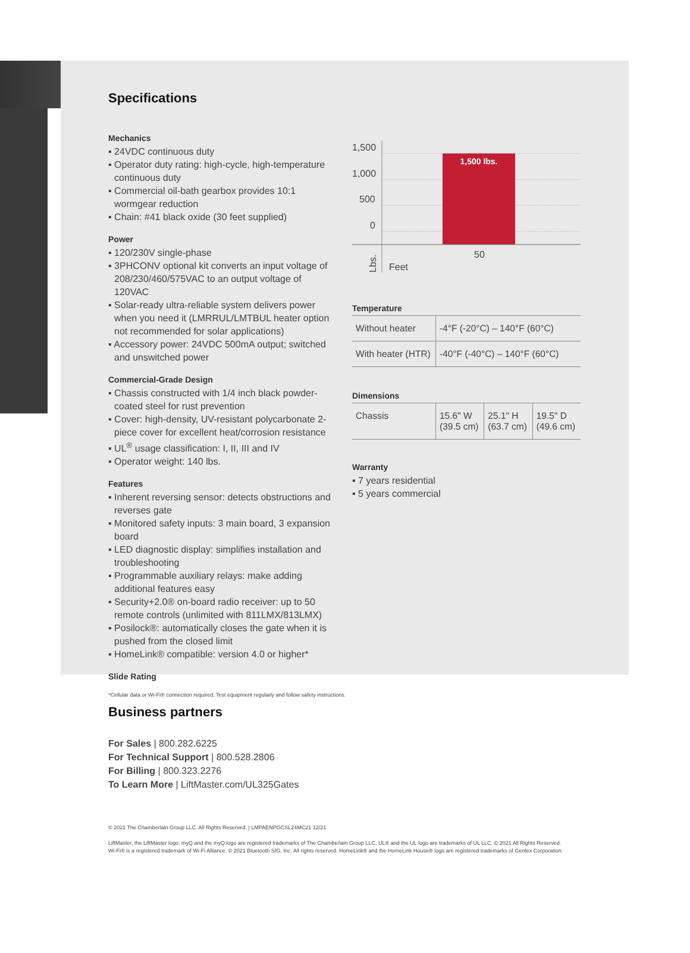Specifications
Mechanics
▪ 24VDC continuous duty
▪ Operator duty rating: high-cycle, high-temperature continuous duty
▪ Commercial oil-bath gearbox provides 10:1 wormgear reduction
▪ Chain: #41 black oxide (30 feet supplied)
Power
▪ 120/230V single-phase
▪ 3PHCONV optional kit converts an input voltage of 208/230/460/575VAC to an output voltage of 120VAC
▪ Solar-ready ultra-reliable system delivers power when you need it (LMRRUL/LMTBUL heater option not recommended for solar applications)
▪ Accessory power: 24VDC 500mA output; switched and unswitched power
Commercial-Grade Design
▪ Chassis constructed with 1/4 inch black powder-coated steel for rust prevention
▪ Cover: high-density, UV-resistant polycarbonate 2-piece cover for excellent heat/corrosion resistance
▪ UL<sup>®</sup> usage classification: I, II, III and IV
▪ Operator weight: 140 lbs.
Features
▪ Inherent reversing sensor: detects obstructions and reverses gate
▪ Monitored safety inputs: 3 main board, 3 expansion board
▪ LED diagnostic display: simplifies installation and troubleshooting
▪ Programmable auxiliary relays: make adding additional features easy
▪ Security+2.0® on-board radio receiver: up to 50 remote controls (unlimited with 811LMX/813LMX)
▪ Posilock®: automatically closes the gate when it is pushed from the closed limit
▪ HomeLink® compatible: version 4.0 or higher*
Slide Rating
1,500
1,000
500
0
1,500 lbs.
50
Feet
Lbs.
Temperature
| Without heater | -4°F (-20°C) – 140°F (60°C) |
| With heater (HTR) | -40°F (-40°C) – 140°F (60°C) |
Dimensions
| Chassis | 15.6" W (39.5 cm) | 25.1" H (63.7 cm) | 19.5" D (49.6 cm) |
Warranty
▪ 7 years residential
▪ 5 years commercial
*Cellular data or Wi-Fi® connection required. Test equipment regularly and follow safety instructions.
Business partners
For Sales | 800.282.6225
For Technical Support | 800.528.2806
For Billing | 800.323.2276
To Learn More | LiftMaster.com/UL325Gates
© 2021 The Chamberlain Group LLC. All Rights Reserved. | LMPAENPGCSL24MC21 12/21
LiftMaster, the LiftMaster logo, myQ and the myQ logo are registered trademarks of The Chamberlain Group LLC. UL® and the UL logo are trademarks of UL LLC. © 2021 All Rights Reserved.
Wi-Fi® is a registered trademark of Wi-Fi Alliance. © 2021 Bluetooth SIG, Inc. All rights reserved. HomeLink® and the HomeLink House® logo are registered trademarks of Gentex Corporation.